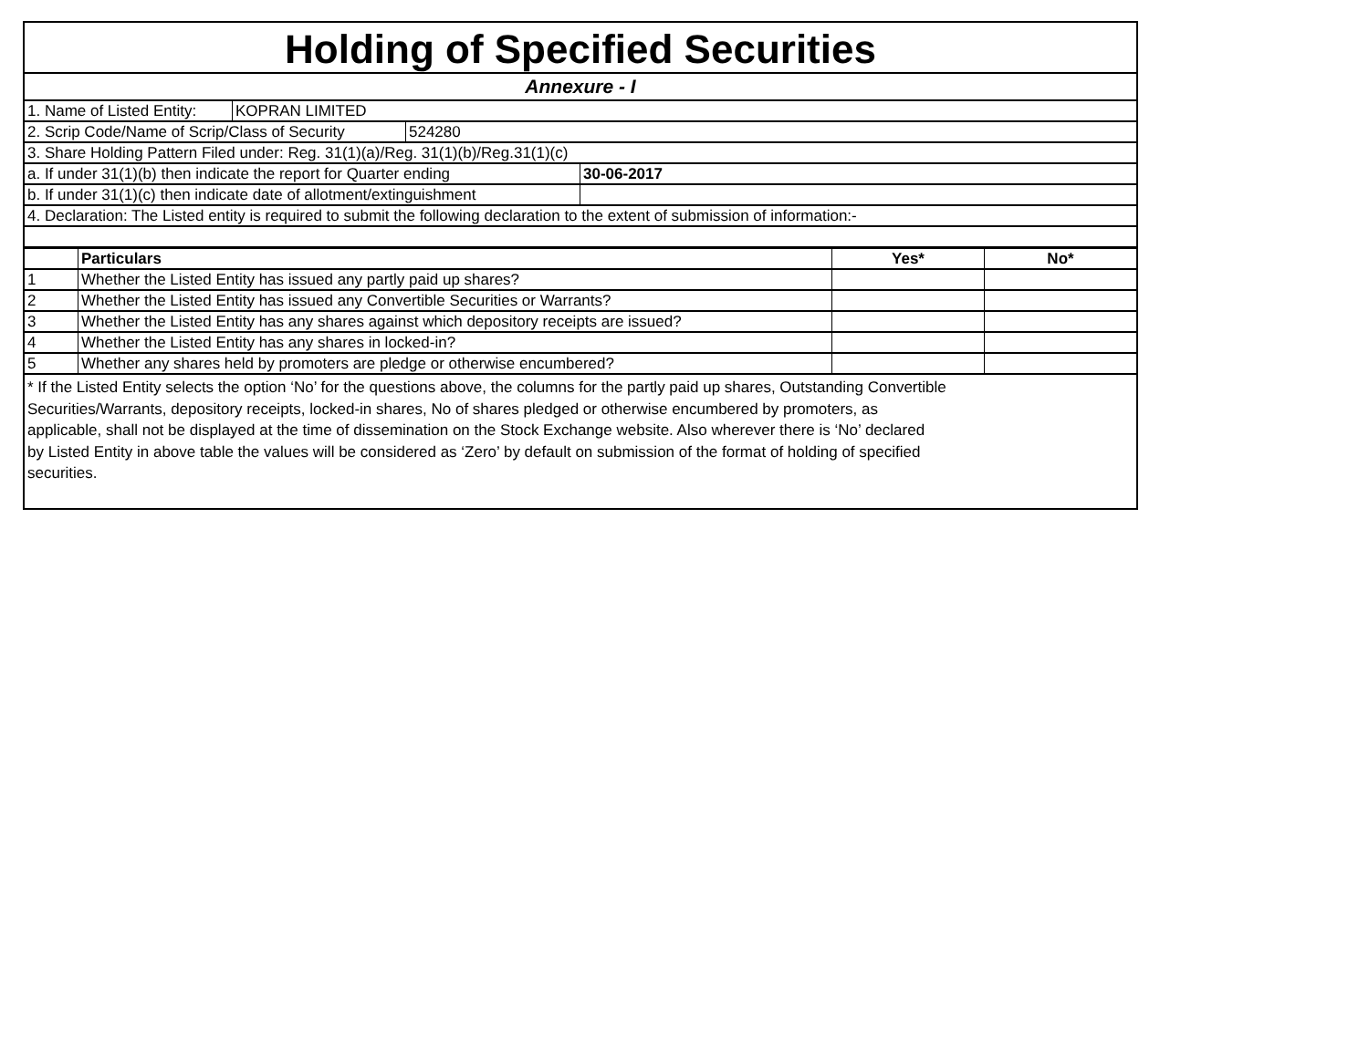Holding of Specified Securities
Annexure - I
1. Name of Listed Entity: KOPRAN LIMITED
2. Scrip Code/Name of Scrip/Class of Security 524280
3. Share Holding Pattern Filed under: Reg. 31(1)(a)/Reg. 31(1)(b)/Reg.31(1)(c)
a. If under 31(1)(b) then indicate the report for Quarter ending 30-06-2017
b. If under 31(1)(c) then indicate date of allotment/extinguishment
4. Declaration: The Listed entity is required to submit the following declaration to the extent of submission of information:-
| | Particulars | Yes* | No* |
| --- | --- | --- | --- |
| 1 | Whether the Listed Entity has issued any partly paid up shares? | | |
| 2 | Whether the Listed Entity has issued any Convertible Securities or Warrants? | | |
| 3 | Whether the Listed Entity has any shares against which depository receipts are issued? | | |
| 4 | Whether the Listed Entity has any shares in locked-in? | | |
| 5 | Whether any shares held by promoters are pledge or otherwise encumbered? | | |
* If the Listed Entity selects the option ‘No’ for the questions above, the columns for the partly paid up shares, Outstanding Convertible
Securities/Warrants, depository receipts, locked-in shares, No of shares pledged or otherwise encumbered by promoters, as
applicable, shall not be displayed at the time of dissemination on the Stock Exchange website. Also wherever there is ‘No’ declared
by Listed Entity in above table the values will be considered as ‘Zero’ by default on submission of the format of holding of specified
securities.